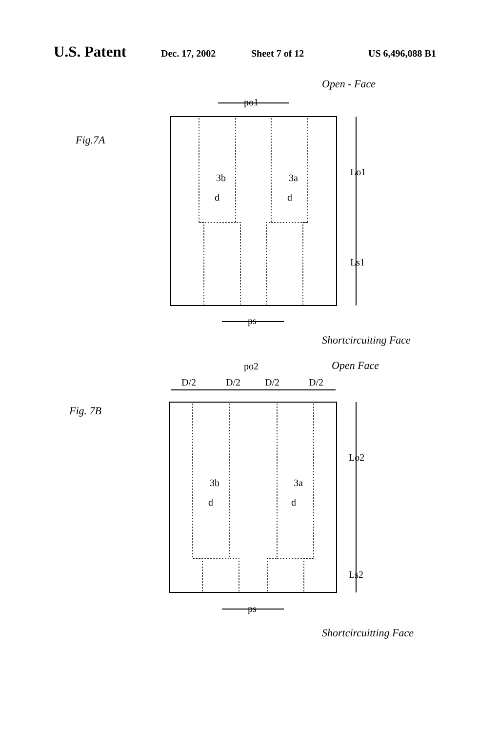U.S. Patent Dec. 17, 2002 Sheet 7 of 12 US 6,496,088 B1
po1
Lo1
Ls1
3b
3a
d
d
ps
po2
D/2
D/2
D/2
D/2
Lo2
Ls2
3b
3a
d
d
ps
Open - Face
Fig.7A
Shortcircuiting Face
Open Face
Fig. 7B
Shortcircuitting Face